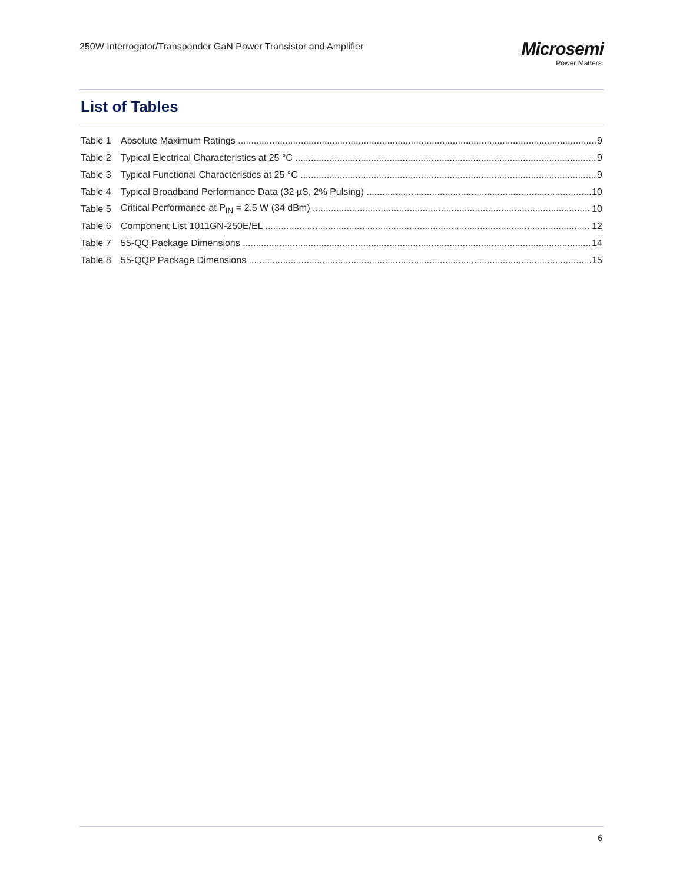250W Interrogator/Transponder GaN Power Transistor and Amplifier
Microsemi
Power Matters.
List of Tables
Table 1 Absolute Maximum Ratings 9
Table 2 Typical Electrical Characteristics at 25 °C 9
Table 3 Typical Functional Characteristics at 25 °C 9
Table 4 Typical Broadband Performance Data (32 µS, 2% Pulsing) 10
Table 5 Critical Performance at P<sub>IN</sub> = 2.5 W (34 dBm) 10
Table 6 Component List 1011GN-250E/EL 12
Table 7 55-QQ Package Dimensions 14
Table 8 55-QQP Package Dimensions 15
6